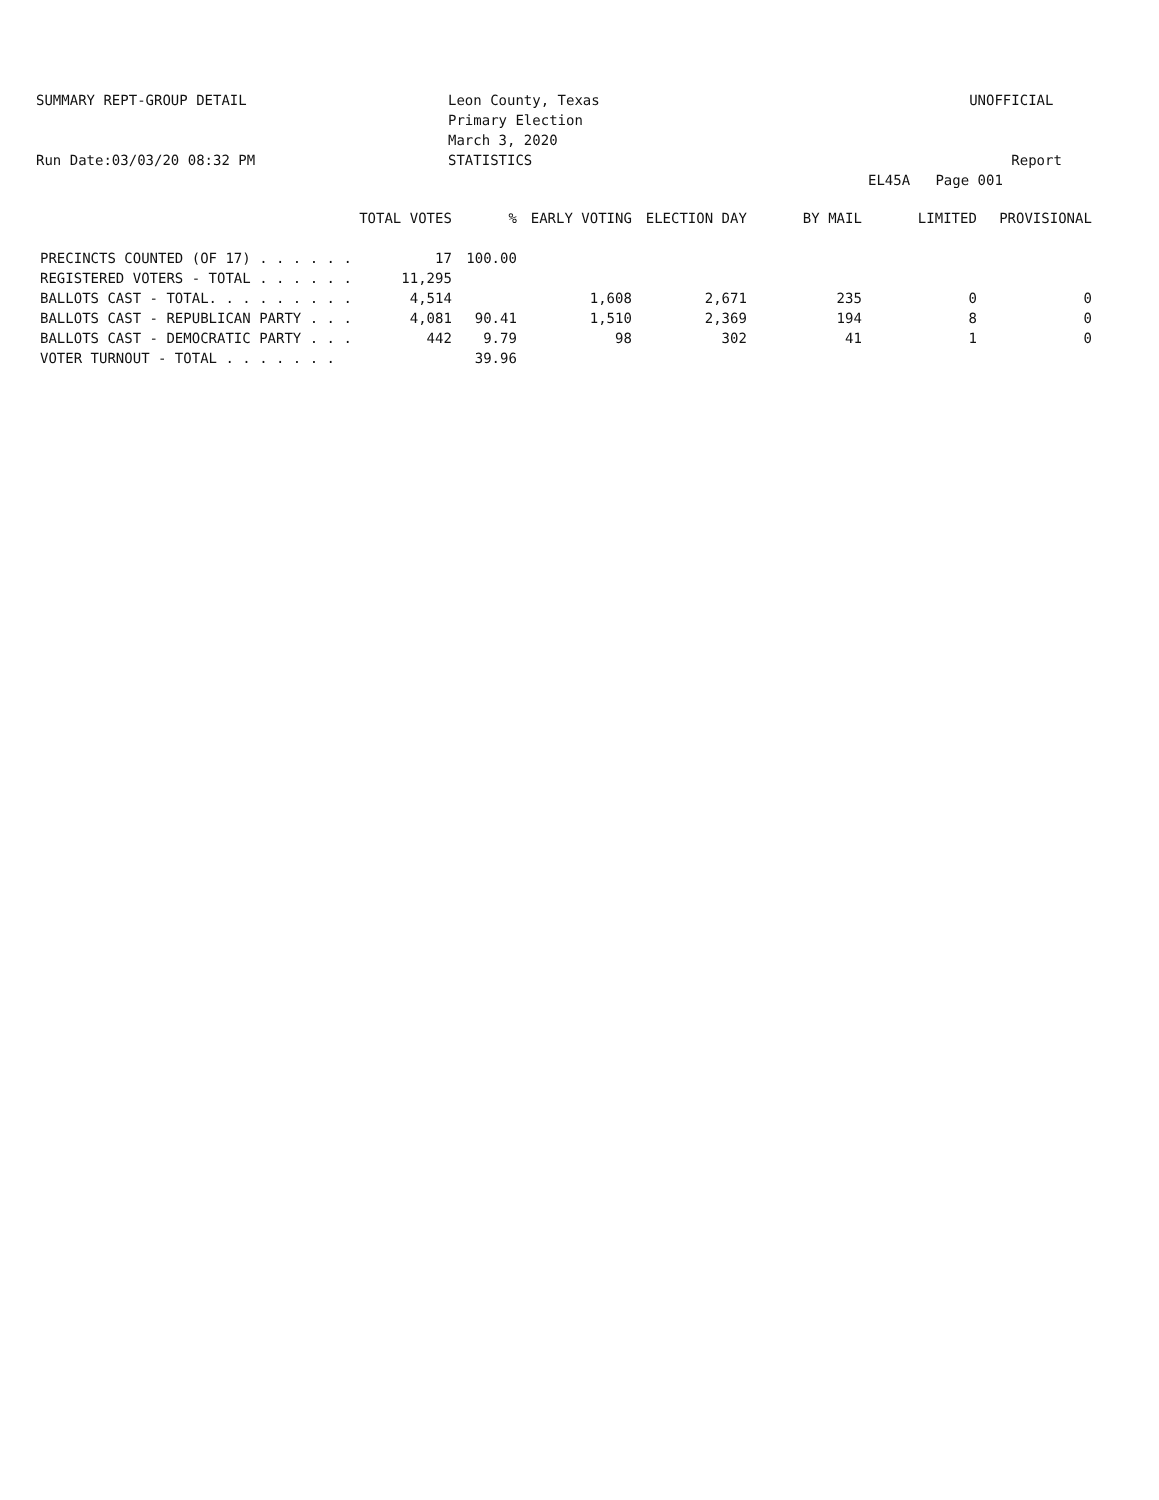SUMMARY REPT-GROUP DETAIL
Run Date:03/03/20 08:32 PM
Leon County, Texas
Primary Election
March 3, 2020
STATISTICS
UNOFFICIAL
Report EL45A Page 001
| | TOTAL VOTES | % | EARLY VOTING | ELECTION DAY | BY MAIL | LIMITED | PROVISIONAL |
| --- | --- | --- | --- | --- | --- | --- | --- |
| PRECINCTS COUNTED (OF 17) . . . . . . | 17 | 100.00 | | | | | |
| REGISTERED VOTERS - TOTAL . . . . . . | 11,295 | | | | | | |
| BALLOTS CAST - TOTAL. . . . . . . . . | 4,514 | | 1,608 | 2,671 | 235 | 0 | 0 |
| BALLOTS CAST - REPUBLICAN PARTY . . . | 4,081 | 90.41 | 1,510 | 2,369 | 194 | 8 | 0 |
| BALLOTS CAST - DEMOCRATIC PARTY . . . | 442 | 9.79 | 98 | 302 | 41 | 1 | 0 |
| VOTER TURNOUT - TOTAL . . . . . . . | | 39.96 | | | | | |